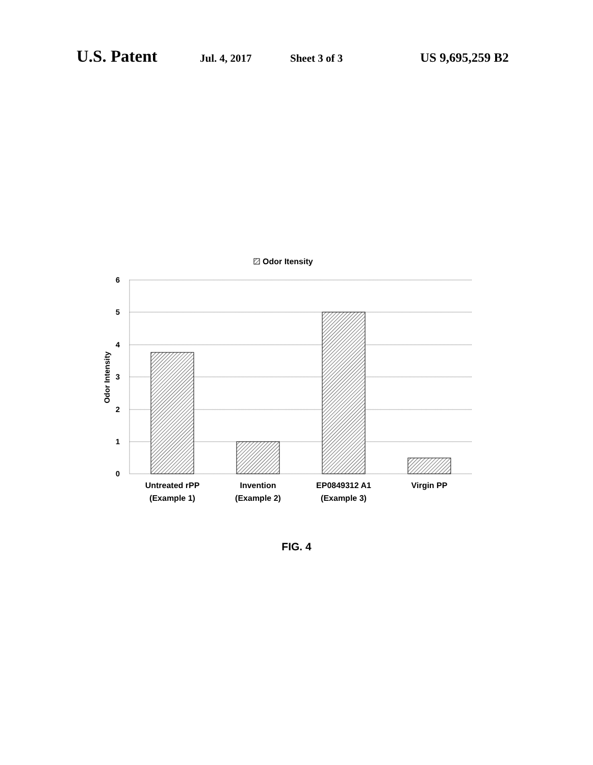U.S. Patent Jul. 4, 2017 Sheet 3 of 3 US 9,695,259 B2
Odor Itensity
6
5
4
3
2
1
0
Odor Intensity
Untreated rPP
(Example 1)
Invention
(Example 2)
EP0849312 A1
(Example 3)
Virgin PP
FIG. 4